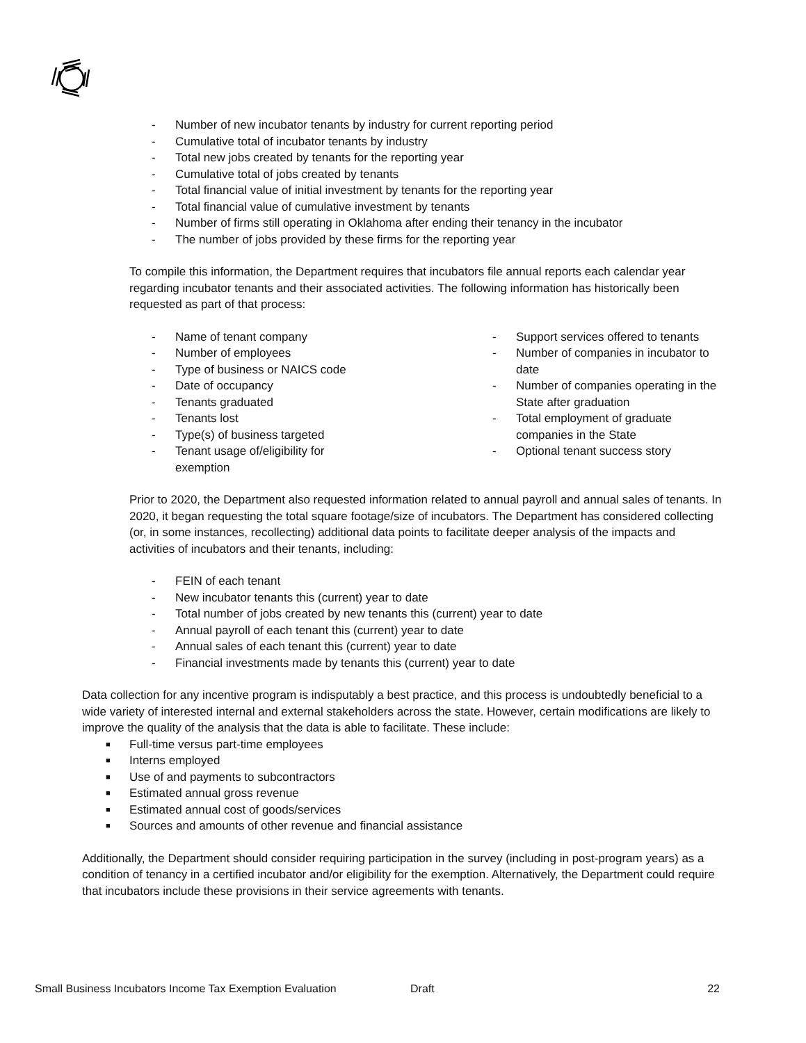- Number of new incubator tenants by industry for current reporting period
- Cumulative total of incubator tenants by industry
- Total new jobs created by tenants for the reporting year
- Cumulative total of jobs created by tenants
- Total financial value of initial investment by tenants for the reporting year
- Total financial value of cumulative investment by tenants
- Number of firms still operating in Oklahoma after ending their tenancy in the incubator
- The number of jobs provided by these firms for the reporting year
To compile this information, the Department requires that incubators file annual reports each calendar year regarding incubator tenants and their associated activities. The following information has historically been requested as part of that process:
- Name of tenant company
- Number of employees
- Type of business or NAICS code
- Date of occupancy
- Tenants graduated
- Tenants lost
- Type(s) of business targeted
- Tenant usage of/eligibility for
exemption
- Support services offered to tenants
- Number of companies in incubator to date
- Number of companies operating in the State after graduation
- Total employment of graduate companies in the State
- Optional tenant success story
Prior to 2020, the Department also requested information related to annual payroll and annual sales of tenants. In 2020, it began requesting the total square footage/size of incubators. The Department has considered collecting (or, in some instances, recollecting) additional data points to facilitate deeper analysis of the impacts and activities of incubators and their tenants, including:
- FEIN of each tenant
- New incubator tenants this (current) year to date
- Total number of jobs created by new tenants this (current) year to date
- Annual payroll of each tenant this (current) year to date
- Annual sales of each tenant this (current) year to date
- Financial investments made by tenants this (current) year to date
Data collection for any incentive program is indisputably a best practice, and this process is undoubtedly beneficial to a wide variety of interested internal and external stakeholders across the state. However, certain modifications are likely to improve the quality of the analysis that the data is able to facilitate. These include:
■ Full-time versus part-time employees
■ Interns employed
■ Use of and payments to subcontractors
■ Estimated annual gross revenue
■ Estimated annual cost of goods/services
■ Sources and amounts of other revenue and financial assistance
Additionally, the Department should consider requiring participation in the survey (including in post-program years) as a condition of tenancy in a certified incubator and/or eligibility for the exemption. Alternatively, the Department could require that incubators include these provisions in their service agreements with tenants.
Small Business Incubators Income Tax Exemption Evaluation Draft 22